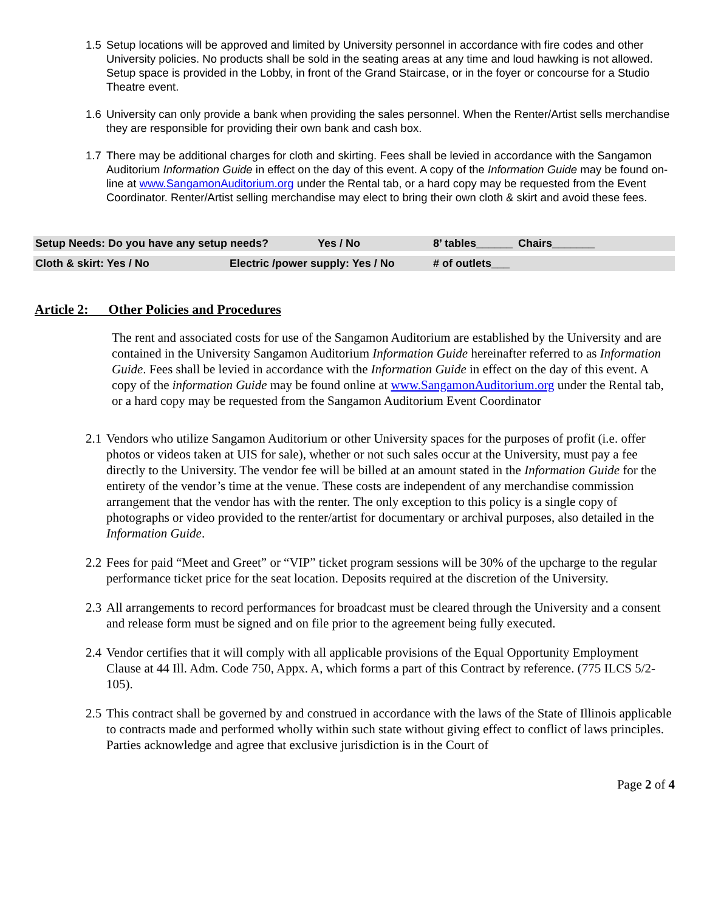1.5 Setup locations will be approved and limited by University personnel in accordance with fire codes and other University policies. No products shall be sold in the seating areas at any time and loud hawking is not allowed. Setup space is provided in the Lobby, in front of the Grand Staircase, or in the foyer or concourse for a Studio Theatre event.
1.6 University can only provide a bank when providing the sales personnel. When the Renter/Artist sells merchandise they are responsible for providing their own bank and cash box.
1.7 There may be additional charges for cloth and skirting. Fees shall be levied in accordance with the Sangamon Auditorium Information Guide in effect on the day of this event. A copy of the Information Guide may be found on-line at www.SangamonAuditorium.org under the Rental tab, or a hard copy may be requested from the Event Coordinator. Renter/Artist selling merchandise may elect to bring their own cloth & skirt and avoid these fees.
Setup Needs: Do you have any setup needs? Yes / No 8’ tables______ Chairs_______
Cloth & skirt: Yes / No Electric /power supply: Yes / No # of outlets___
Article 2: Other Policies and Procedures
The rent and associated costs for use of the Sangamon Auditorium are established by the University and are contained in the University Sangamon Auditorium Information Guide hereinafter referred to as Information Guide. Fees shall be levied in accordance with the Information Guide in effect on the day of this event. A copy of the information Guide may be found online at www.SangamonAuditorium.org under the Rental tab, or a hard copy may be requested from the Sangamon Auditorium Event Coordinator
2.1
Vendors who utilize Sangamon Auditorium or other University spaces for the purposes of profit (i.e. offer photos or videos taken at UIS for sale), whether or not such sales occur at the University, must pay a fee directly to the University. The vendor fee will be billed at an amount stated in the Information Guide for the entirety of the vendor’s time at the venue. These costs are independent of any merchandise commission arrangement that the vendor has with the renter. The only exception to this policy is a single copy of photographs or video provided to the renter/artist for documentary or archival purposes, also detailed in the Information Guide.
2.2
Fees for paid “Meet and Greet” or “VIP” ticket program sessions will be 30% of the upcharge to the regular performance ticket price for the seat location. Deposits required at the discretion of the University.
2.3
All arrangements to record performances for broadcast must be cleared through the University and a consent and release form must be signed and on file prior to the agreement being fully executed.
2.4
Vendor certifies that it will comply with all applicable provisions of the Equal Opportunity Employment Clause at 44 Ill. Adm. Code 750, Appx. A, which forms a part of this Contract by reference. (775 ILCS 5/2-105).
2.5
This contract shall be governed by and construed in accordance with the laws of the State of Illinois applicable to contracts made and performed wholly within such state without giving effect to conflict of laws principles. Parties acknowledge and agree that exclusive jurisdiction is in the Court of
Page 2 of 4